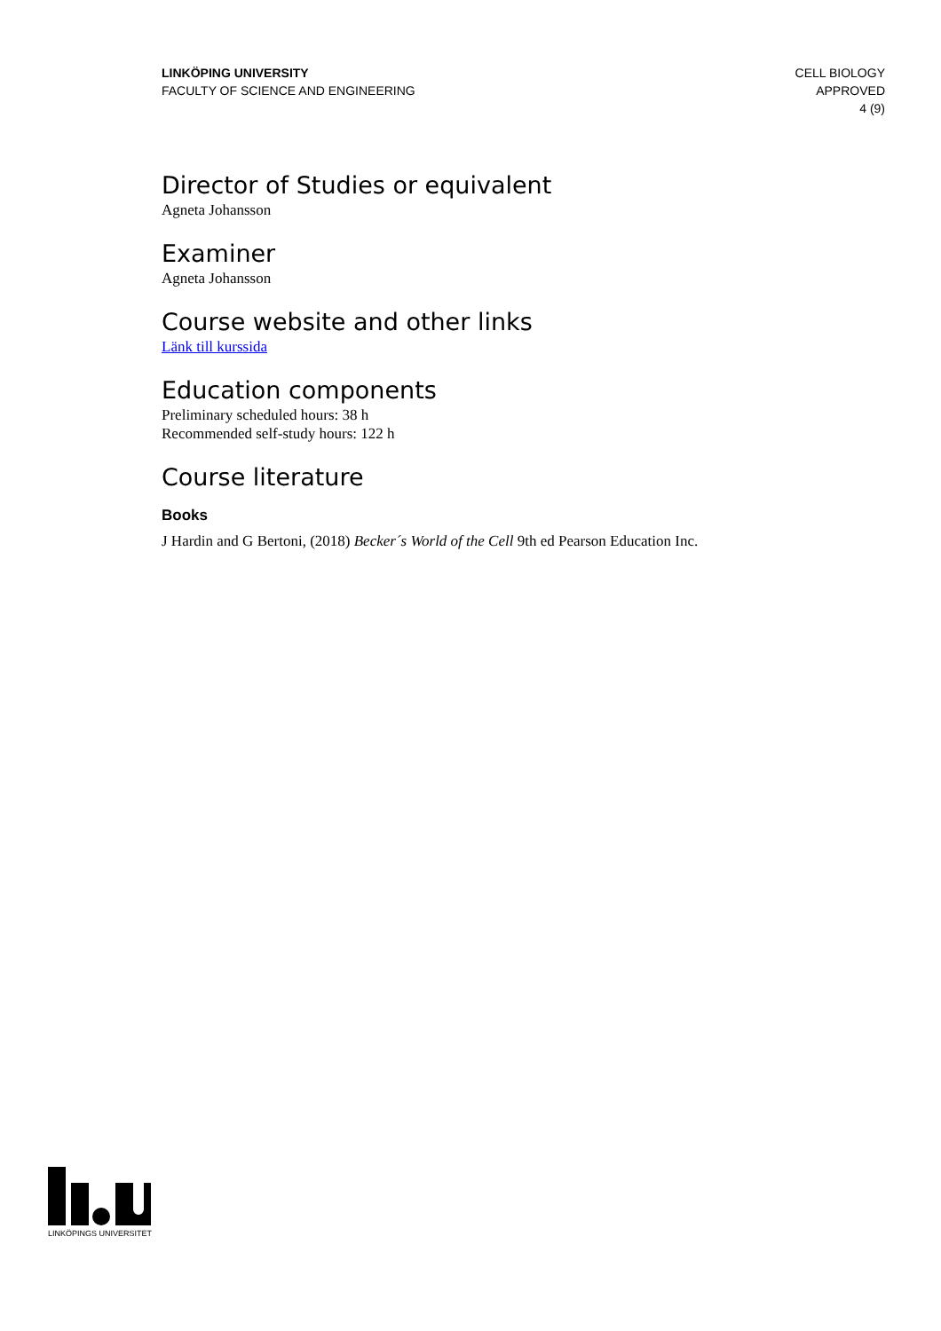LINKÖPING UNIVERSITY
FACULTY OF SCIENCE AND ENGINEERING
CELL BIOLOGY
APPROVED
4 (9)
Director of Studies or equivalent
Agneta Johansson
Examiner
Agneta Johansson
Course website and other links
Länk till kurssida
Education components
Preliminary scheduled hours: 38 h
Recommended self-study hours: 122 h
Course literature
Books
J Hardin and G Bertoni, (2018) Becker´s World of the Cell 9th ed Pearson Education Inc.
LINKÖPINGS UNIVERSITET